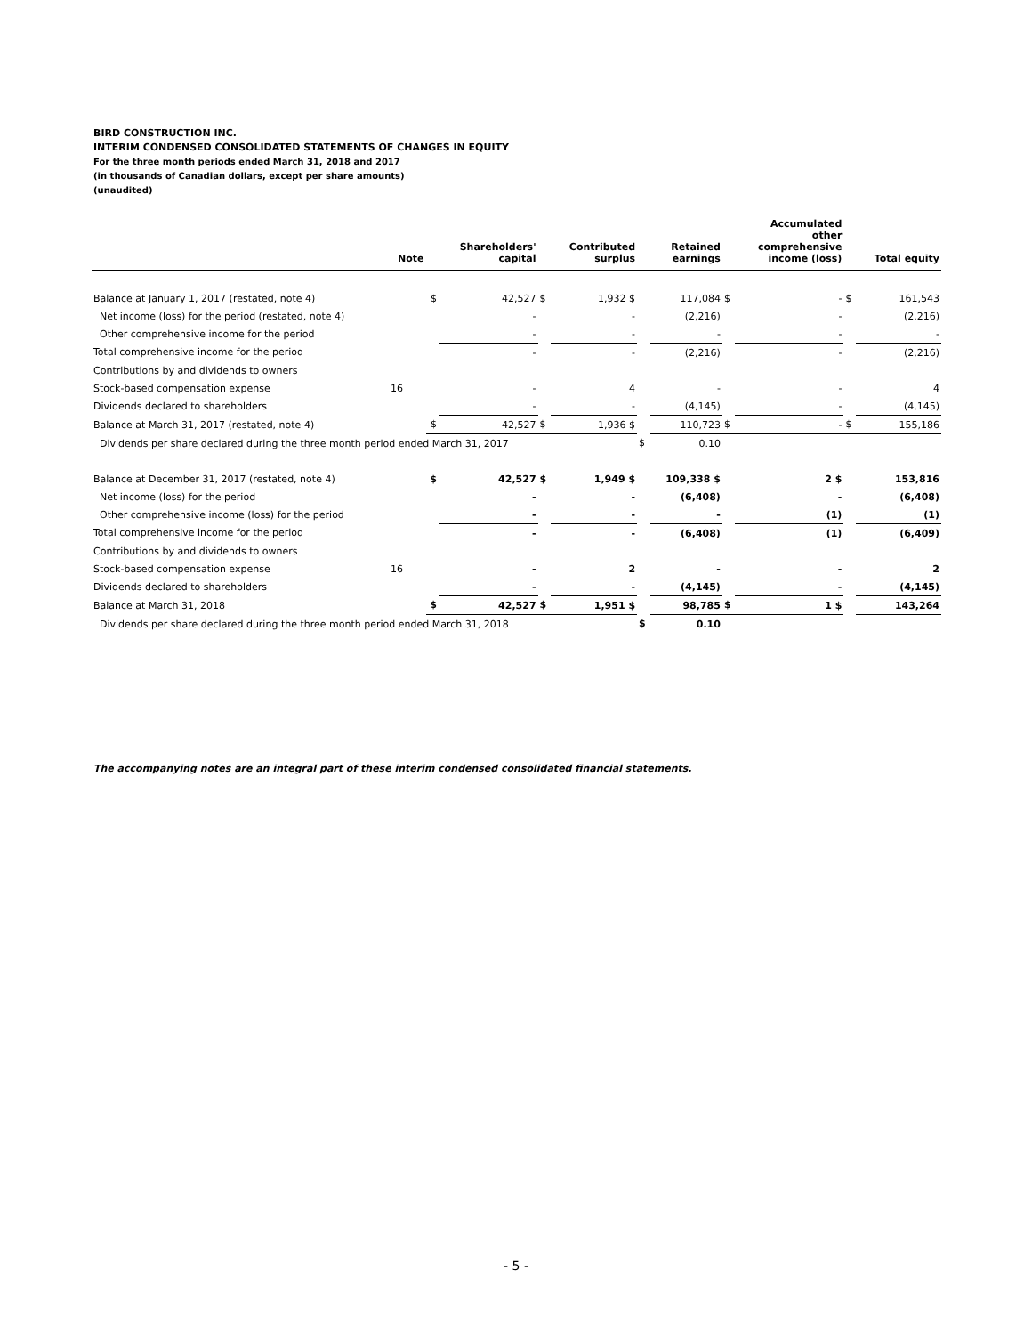BIRD CONSTRUCTION INC.
INTERIM CONDENSED CONSOLIDATED STATEMENTS OF CHANGES IN EQUITY
For the three month periods ended March 31, 2018 and 2017
(in thousands of Canadian dollars, except per share amounts)
(unaudited)
| | Note | | Shareholders' capital | | Contributed surplus | | Retained earnings | | Accumulated other comprehensive income (loss) | | Total equity |
| --- | --- | --- | --- | --- | --- | --- | --- | --- | --- | --- | --- |
| Balance at January 1, 2017 (restated, note 4) | | $ | 42,527 | $ | 1,932 $ | | 117,084 | $ | - | $ | 161,543 |
| Net income (loss) for the period (restated, note 4) | | | - | | - | | (2,216) | | - | | (2,216) |
| Other comprehensive income for the period | | | - | | - | | - | | - | | - |
| Total comprehensive income for the period | | | - | | - | | (2,216) | | - | | (2,216) |
| Contributions by and dividends to owners | | | | | | | | | | | |
| Stock-based compensation expense | 16 | | - | | 4 | | - | | - | | 4 |
| Dividends declared to shareholders | | | - | | - | | (4,145) | | - | | (4,145) |
| Balance at March 31, 2017 (restated, note 4) | | $ | 42,527 | $ | 1,936 $ | | 110,723 | $ | - | $ | 155,186 |
| Dividends per share declared during the three month period ended March 31, 2017 | | | | | | $ | 0.10 | | | | |
| Balance at December 31, 2017 (restated, note 4) | | $ | 42,527 | $ | 1,949 $ | | 109,338 $ | | 2 $ | | 153,816 |
| Net income (loss) for the period | | | - | | - | | (6,408) | | - | | (6,408) |
| Other comprehensive income (loss) for the period | | | - | | - | | - | | (1) | | (1) |
| Total comprehensive income for the period | | | - | | - | | (6,408) | | (1) | | (6,409) |
| Contributions by and dividends to owners | | | | | | | | | | | |
| Stock-based compensation expense | 16 | | - | | 2 | | - | | - | | 2 |
| Dividends declared to shareholders | | | - | | - | | (4,145) | | - | | (4,145) |
| Balance at March 31, 2018 | | $ | 42,527 | $ | 1,951 $ | | 98,785 | $ | 1 $ | | 143,264 |
| Dividends per share declared during the three month period ended March 31, 2018 | | | | | | $ | 0.10 | | | | |
The accompanying notes are an integral part of these interim condensed consolidated financial statements.
- 5 -